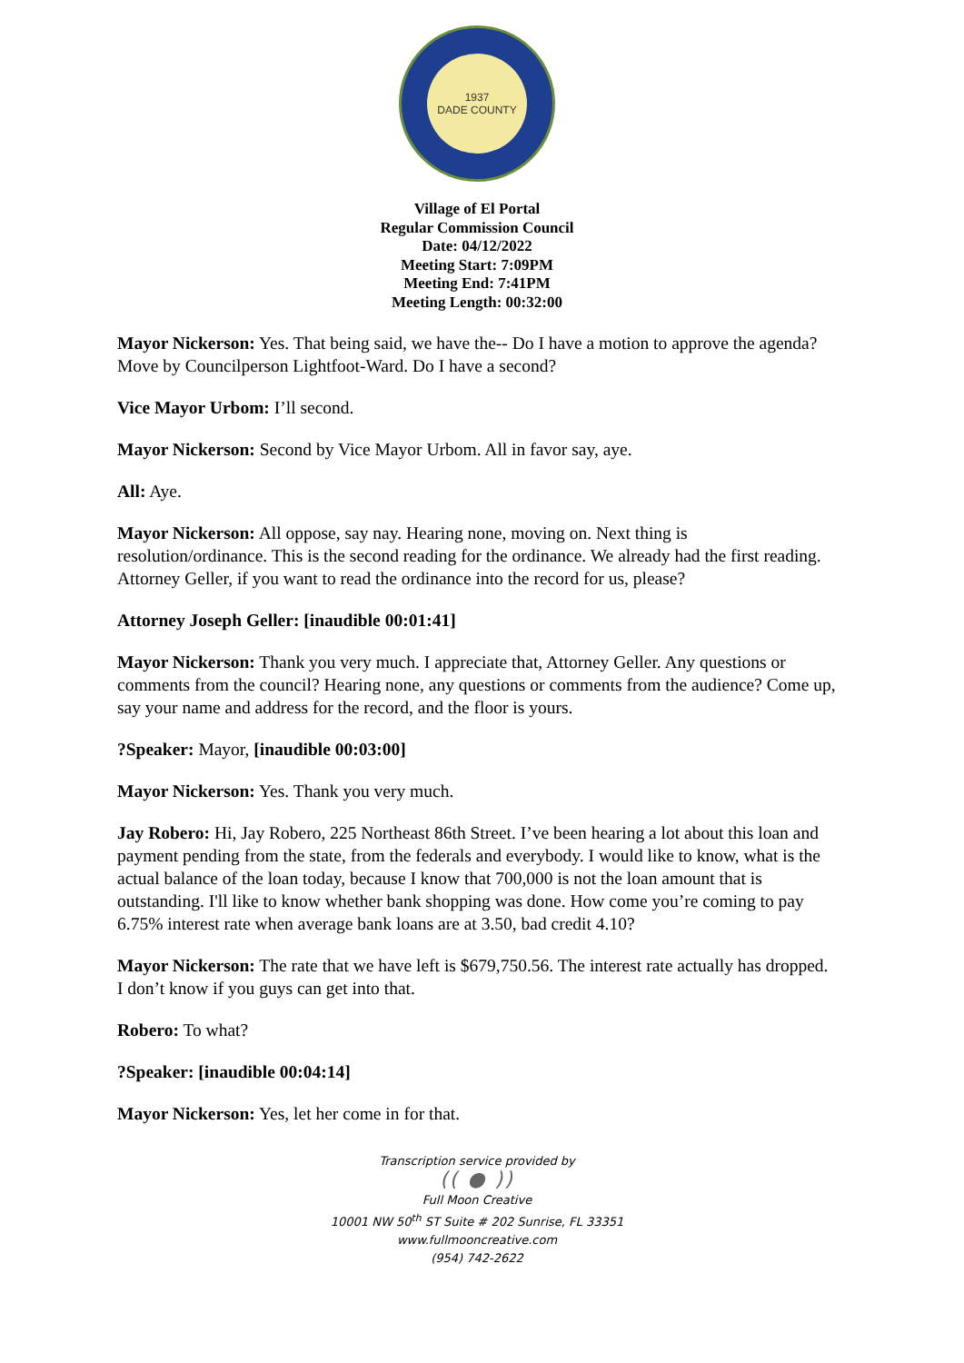1937
DADE COUNTY
Village of El Portal
Regular Commission Council
Date: 04/12/2022
Meeting Start: 7:09PM
Meeting End: 7:41PM
Meeting Length: 00:32:00
Mayor Nickerson: Yes. That being said, we have the-- Do I have a motion to approve the agenda? Move by Councilperson Lightfoot-Ward. Do I have a second?
Vice Mayor Urbom: I’ll second.
Mayor Nickerson: Second by Vice Mayor Urbom. All in favor say, aye.
All: Aye.
Mayor Nickerson: All oppose, say nay. Hearing none, moving on. Next thing is resolution/ordinance. This is the second reading for the ordinance. We already had the first reading. Attorney Geller, if you want to read the ordinance into the record for us, please?
Attorney Joseph Geller: [inaudible 00:01:41]
Mayor Nickerson: Thank you very much. I appreciate that, Attorney Geller. Any questions or comments from the council? Hearing none, any questions or comments from the audience? Come up, say your name and address for the record, and the floor is yours.
?Speaker: Mayor, [inaudible 00:03:00]
Mayor Nickerson: Yes. Thank you very much.
Jay Robero: Hi, Jay Robero, 225 Northeast 86th Street. I’ve been hearing a lot about this loan and payment pending from the state, from the federals and everybody. I would like to know, what is the actual balance of the loan today, because I know that 700,000 is not the loan amount that is outstanding. I'll like to know whether bank shopping was done. How come you’re coming to pay 6.75% interest rate when average bank loans are at 3.50, bad credit 4.10?
Mayor Nickerson: The rate that we have left is $679,750.56. The interest rate actually has dropped. I don’t know if you guys can get into that.
Robero: To what?
?Speaker: [inaudible 00:04:14]
Mayor Nickerson: Yes, let her come in for that.
Transcription service provided by
(( ● ))
Full Moon Creative
10001 NW 50<sup>th</sup> ST Suite # 202 Sunrise, FL 33351
www.fullmooncreative.com
(954) 742-2622